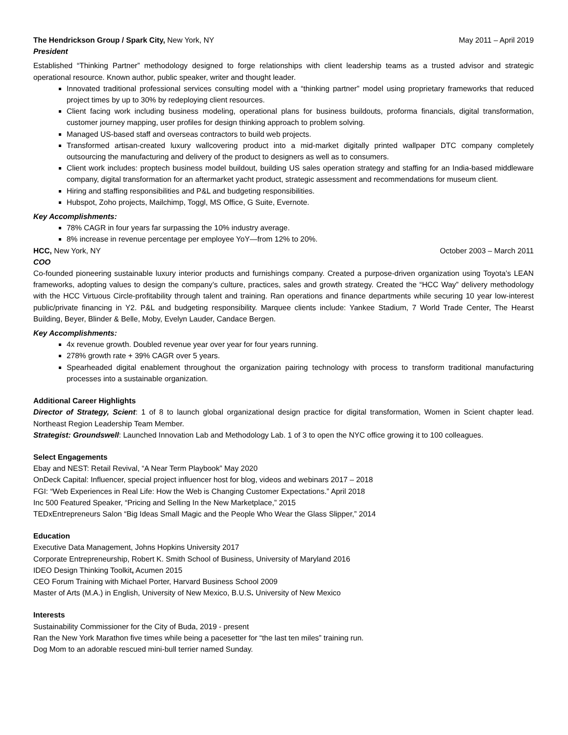The Hendrickson Group / Spark City, New York, NY May 2011 – April 2019
President
Established “Thinking Partner” methodology designed to forge relationships with client leadership teams as a trusted advisor and strategic operational resource. Known author, public speaker, writer and thought leader.
Innovated traditional professional services consulting model with a “thinking partner” model using proprietary frameworks that reduced project times by up to 30% by redeploying client resources.
Client facing work including business modeling, operational plans for business buildouts, proforma financials, digital transformation, customer journey mapping, user profiles for design thinking approach to problem solving.
Managed US-based staff and overseas contractors to build web projects.
Transformed artisan-created luxury wallcovering product into a mid-market digitally printed wallpaper DTC company completely outsourcing the manufacturing and delivery of the product to designers as well as to consumers.
Client work includes: proptech business model buildout, building US sales operation strategy and staffing for an India-based middleware company, digital transformation for an aftermarket yacht product, strategic assessment and recommendations for museum client.
Hiring and staffing responsibilities and P&L and budgeting responsibilities.
Hubspot, Zoho projects, Mailchimp, Toggl, MS Office, G Suite, Evernote.
Key Accomplishments:
78% CAGR in four years far surpassing the 10% industry average.
8% increase in revenue percentage per employee YoY—from 12% to 20%.
HCC, New York, NY October 2003 – March 2011
COO
Co-founded pioneering sustainable luxury interior products and furnishings company. Created a purpose-driven organization using Toyota’s LEAN frameworks, adopting values to design the company’s culture, practices, sales and growth strategy. Created the “HCC Way” delivery methodology with the HCC Virtuous Circle-profitability through talent and training. Ran operations and finance departments while securing 10 year low-interest public/private financing in Y2. P&L and budgeting responsibility. Marquee clients include: Yankee Stadium, 7 World Trade Center, The Hearst Building, Beyer, Blinder & Belle, Moby, Evelyn Lauder, Candace Bergen.
Key Accomplishments:
4x revenue growth. Doubled revenue year over year for four years running.
278% growth rate + 39% CAGR over 5 years.
Spearheaded digital enablement throughout the organization pairing technology with process to transform traditional manufacturing processes into a sustainable organization.
Additional Career Highlights
Director of Strategy, Scient: 1 of 8 to launch global organizational design practice for digital transformation, Women in Scient chapter lead. Northeast Region Leadership Team Member.
Strategist: Groundswell: Launched Innovation Lab and Methodology Lab. 1 of 3 to open the NYC office growing it to 100 colleagues.
Select Engagements
Ebay and NEST: Retail Revival, “A Near Term Playbook” May 2020
OnDeck Capital: Influencer, special project influencer host for blog, videos and webinars 2017 – 2018
FGI: “Web Experiences in Real Life: How the Web is Changing Customer Expectations.” April 2018
Inc 500 Featured Speaker, “Pricing and Selling In the New Marketplace,” 2015
TEDxEntrepreneurs Salon “Big Ideas Small Magic and the People Who Wear the Glass Slipper,” 2014
Education
Executive Data Management, Johns Hopkins University 2017
Corporate Entrepreneurship, Robert K. Smith School of Business, University of Maryland 2016
IDEO Design Thinking Toolkit, Acumen 2015
CEO Forum Training with Michael Porter, Harvard Business School 2009
Master of Arts (M.A.) in English, University of New Mexico, B.U.S. University of New Mexico
Interests
Sustainability Commissioner for the City of Buda, 2019 - present
Ran the New York Marathon five times while being a pacesetter for “the last ten miles” training run.
Dog Mom to an adorable rescued mini-bull terrier named Sunday.